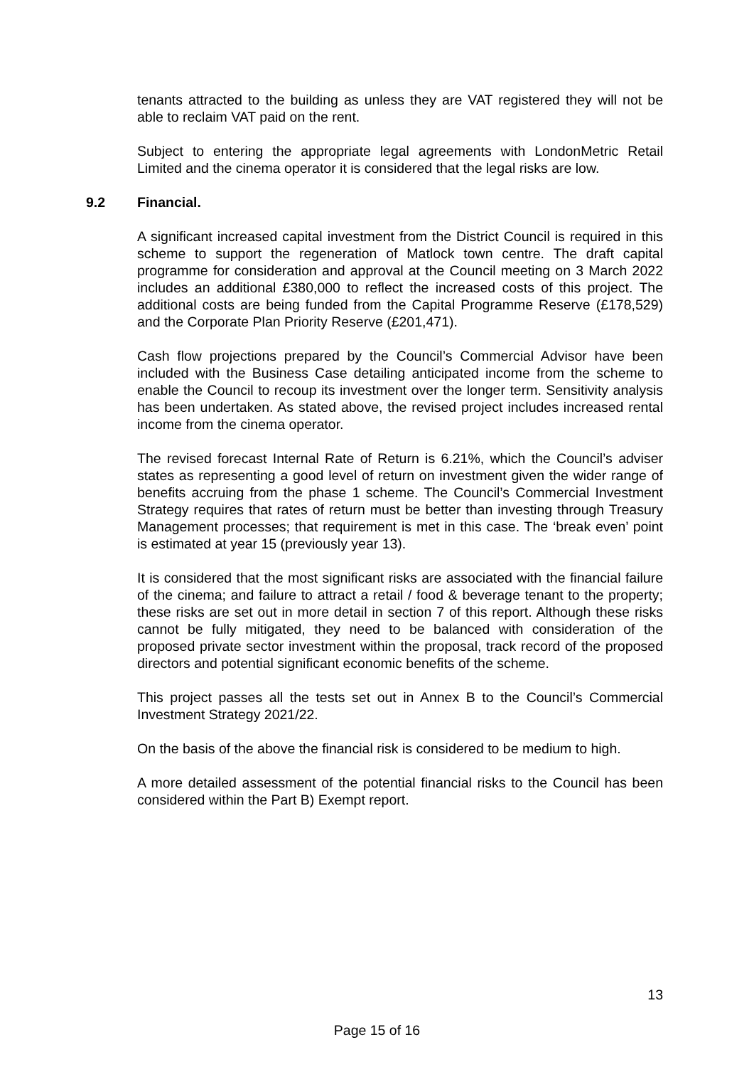tenants attracted to the building as unless they are VAT registered they will not be able to reclaim VAT paid on the rent.
Subject to entering the appropriate legal agreements with LondonMetric Retail Limited and the cinema operator it is considered that the legal risks are low.
9.2 Financial.
A significant increased capital investment from the District Council is required in this scheme to support the regeneration of Matlock town centre. The draft capital programme for consideration and approval at the Council meeting on 3 March 2022 includes an additional £380,000 to reflect the increased costs of this project. The additional costs are being funded from the Capital Programme Reserve (£178,529) and the Corporate Plan Priority Reserve (£201,471).
Cash flow projections prepared by the Council’s Commercial Advisor have been included with the Business Case detailing anticipated income from the scheme to enable the Council to recoup its investment over the longer term. Sensitivity analysis has been undertaken. As stated above, the revised project includes increased rental income from the cinema operator.
The revised forecast Internal Rate of Return is 6.21%, which the Council’s adviser states as representing a good level of return on investment given the wider range of benefits accruing from the phase 1 scheme. The Council’s Commercial Investment Strategy requires that rates of return must be better than investing through Treasury Management processes; that requirement is met in this case. The ‘break even’ point is estimated at year 15 (previously year 13).
It is considered that the most significant risks are associated with the financial failure of the cinema; and failure to attract a retail / food & beverage tenant to the property; these risks are set out in more detail in section 7 of this report. Although these risks cannot be fully mitigated, they need to be balanced with consideration of the proposed private sector investment within the proposal, track record of the proposed directors and potential significant economic benefits of the scheme.
This project passes all the tests set out in Annex B to the Council’s Commercial Investment Strategy 2021/22.
On the basis of the above the financial risk is considered to be medium to high.
A more detailed assessment of the potential financial risks to the Council has been considered within the Part B) Exempt report.
13
Page 15 of 16